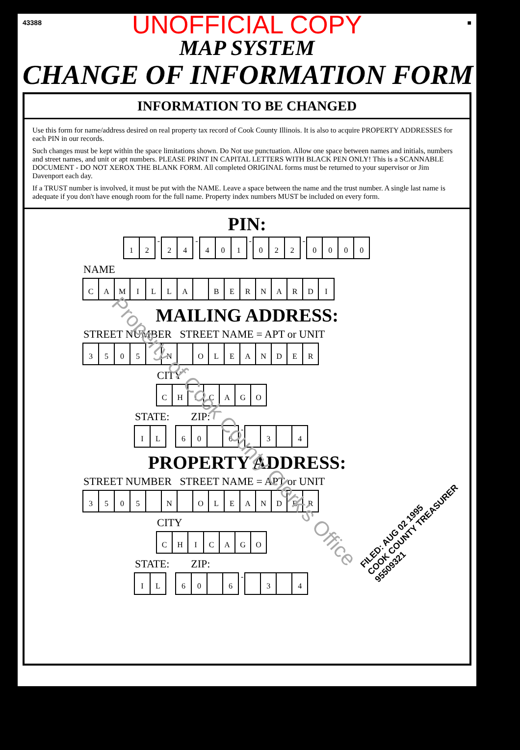43388 ■
UNOFFICIAL COPY
MAP SYSTEM
CHANGE OF INFORMATION FORM
INFORMATION TO BE CHANGED
Use this form for name/address desired on real property tax record of Cook County Illinois. It is also to acquire PROPERTY ADDRESSES for each PIN in our records.
Such changes must be kept within the space limitations shown. Do Not use punctuation. Allow one space between names and initials, numbers and street names, and unit or apt numbers. PLEASE PRINT IN CAPITAL LETTERS WITH BLACK PEN ONLY! This is a SCANNABLE DOCUMENT - DO NOT XEROX THE BLANK FORM. All completed ORIGINAL forms must be returned to your supervisor or Jim Davenport each day.
If a TRUST number is involved, it must be put with the NAME. Leave a space between the name and the trust number. A single last name is adequate if you don't have enough room for the full name. Property index numbers MUST be included on every form.
PIN:
1 2 - 2 4 - 4 0 1 - 0 2 2 - 0000
NAME
CAMILLA BERNARDI
MAILING ADDRESS:
STREET NUMBER STREET NAME = APT or UNIT
3505 N OLEANDER
CITY
CHICAGO
STATE: ZIP:
IL 60 6 - 3 4
PROPERTY ADDRESS:
STREET NUMBER STREET NAME = APT or UNIT
3505 N OLEANDER
CITY
CHICAGO
STATE: ZIP:
IL 60 6 - 3 4
FILED: AUG 02 1995
COOK COUNTY TREASURER
95509321
Property of Cook County Clerk's Office